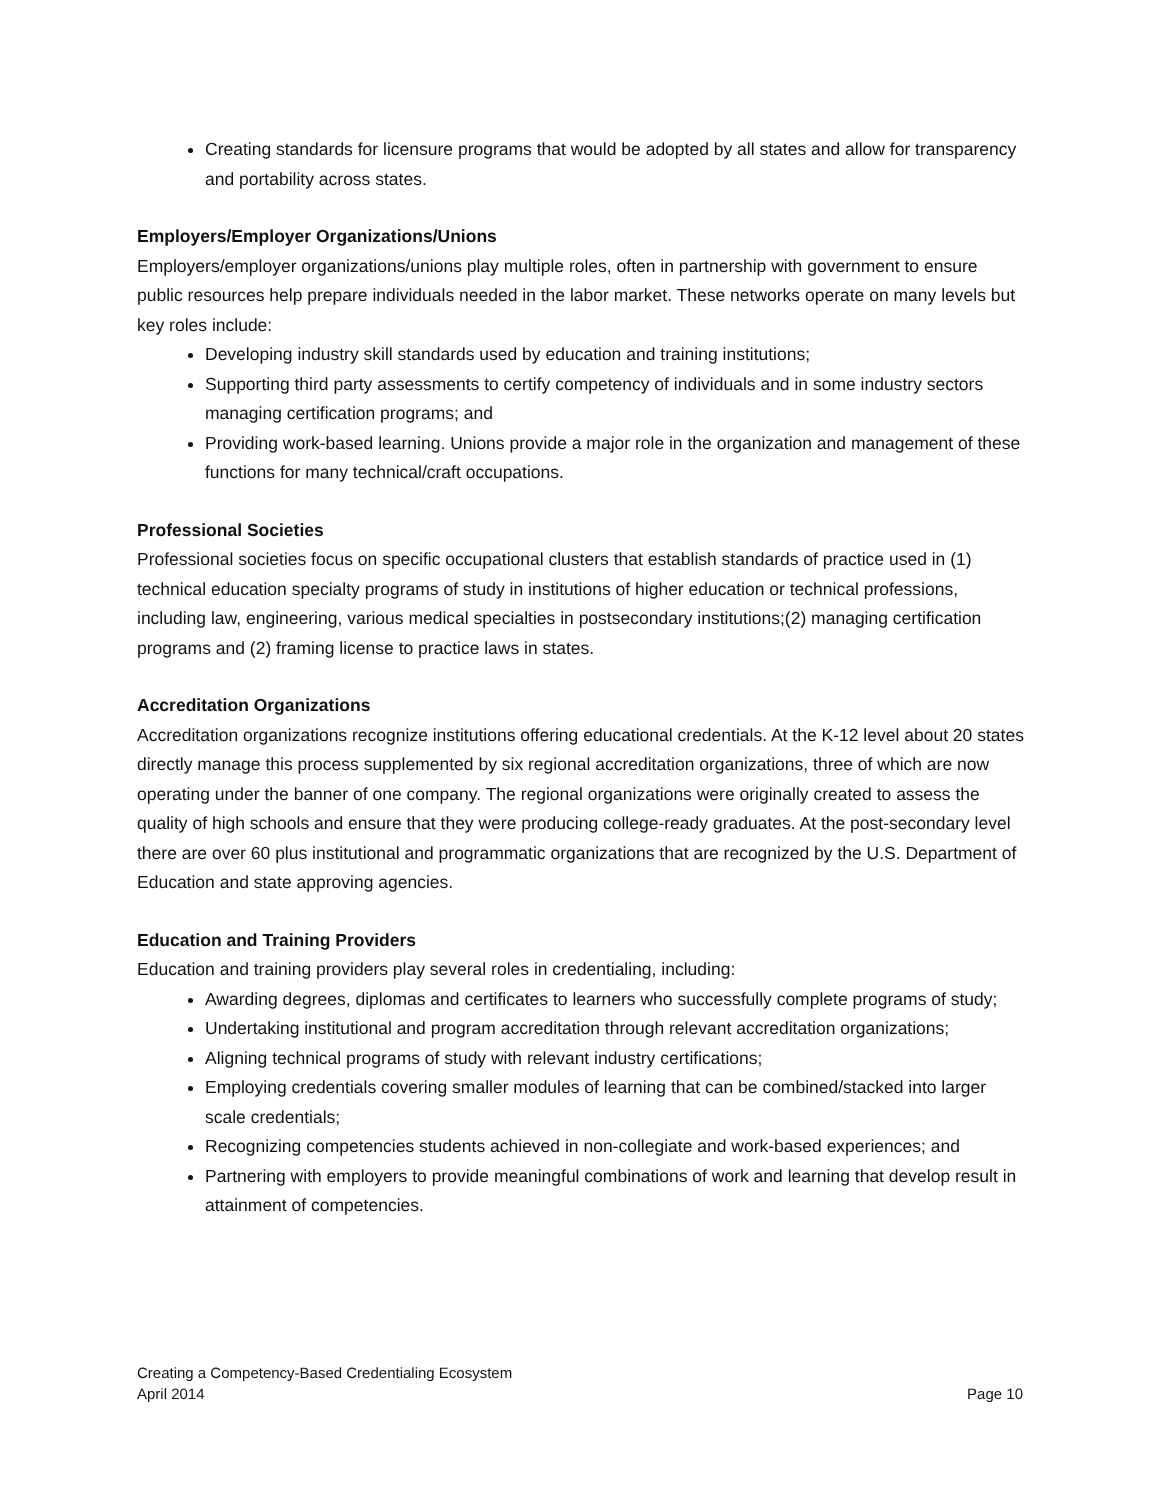Creating standards for licensure programs that would be adopted by all states and allow for transparency and portability across states.
Employers/Employer Organizations/Unions
Employers/employer organizations/unions play multiple roles, often in partnership with government to ensure public resources help prepare individuals needed in the labor market. These networks operate on many levels but key roles include:
Developing industry skill standards used by education and training institutions;
Supporting third party assessments to certify competency of individuals and in some industry sectors managing certification programs; and
Providing work-based learning. Unions provide a major role in the organization and management of these functions for many technical/craft occupations.
Professional Societies
Professional societies focus on specific occupational clusters that establish standards of practice used in (1) technical education specialty programs of study in institutions of higher education or technical professions, including law, engineering, various medical specialties in postsecondary institutions;(2) managing certification programs and (2) framing license to practice laws in states.
Accreditation Organizations
Accreditation organizations recognize institutions offering educational credentials. At the K-12 level about 20 states directly manage this process supplemented by six regional accreditation organizations, three of which are now operating under the banner of one company. The regional organizations were originally created to assess the quality of high schools and ensure that they were producing college-ready graduates. At the post-secondary level there are over 60 plus institutional and programmatic organizations that are recognized by the U.S. Department of Education and state approving agencies.
Education and Training Providers
Education and training providers play several roles in credentialing, including:
Awarding degrees, diplomas and certificates to learners who successfully complete programs of study;
Undertaking institutional and program accreditation through relevant accreditation organizations;
Aligning technical programs of study with relevant industry certifications;
Employing credentials covering smaller modules of learning that can be combined/stacked into larger scale credentials;
Recognizing competencies students achieved in non-collegiate and work-based experiences; and
Partnering with employers to provide meaningful combinations of work and learning that develop result in attainment of competencies.
Creating a Competency-Based Credentialing Ecosystem
April 2014 Page 10